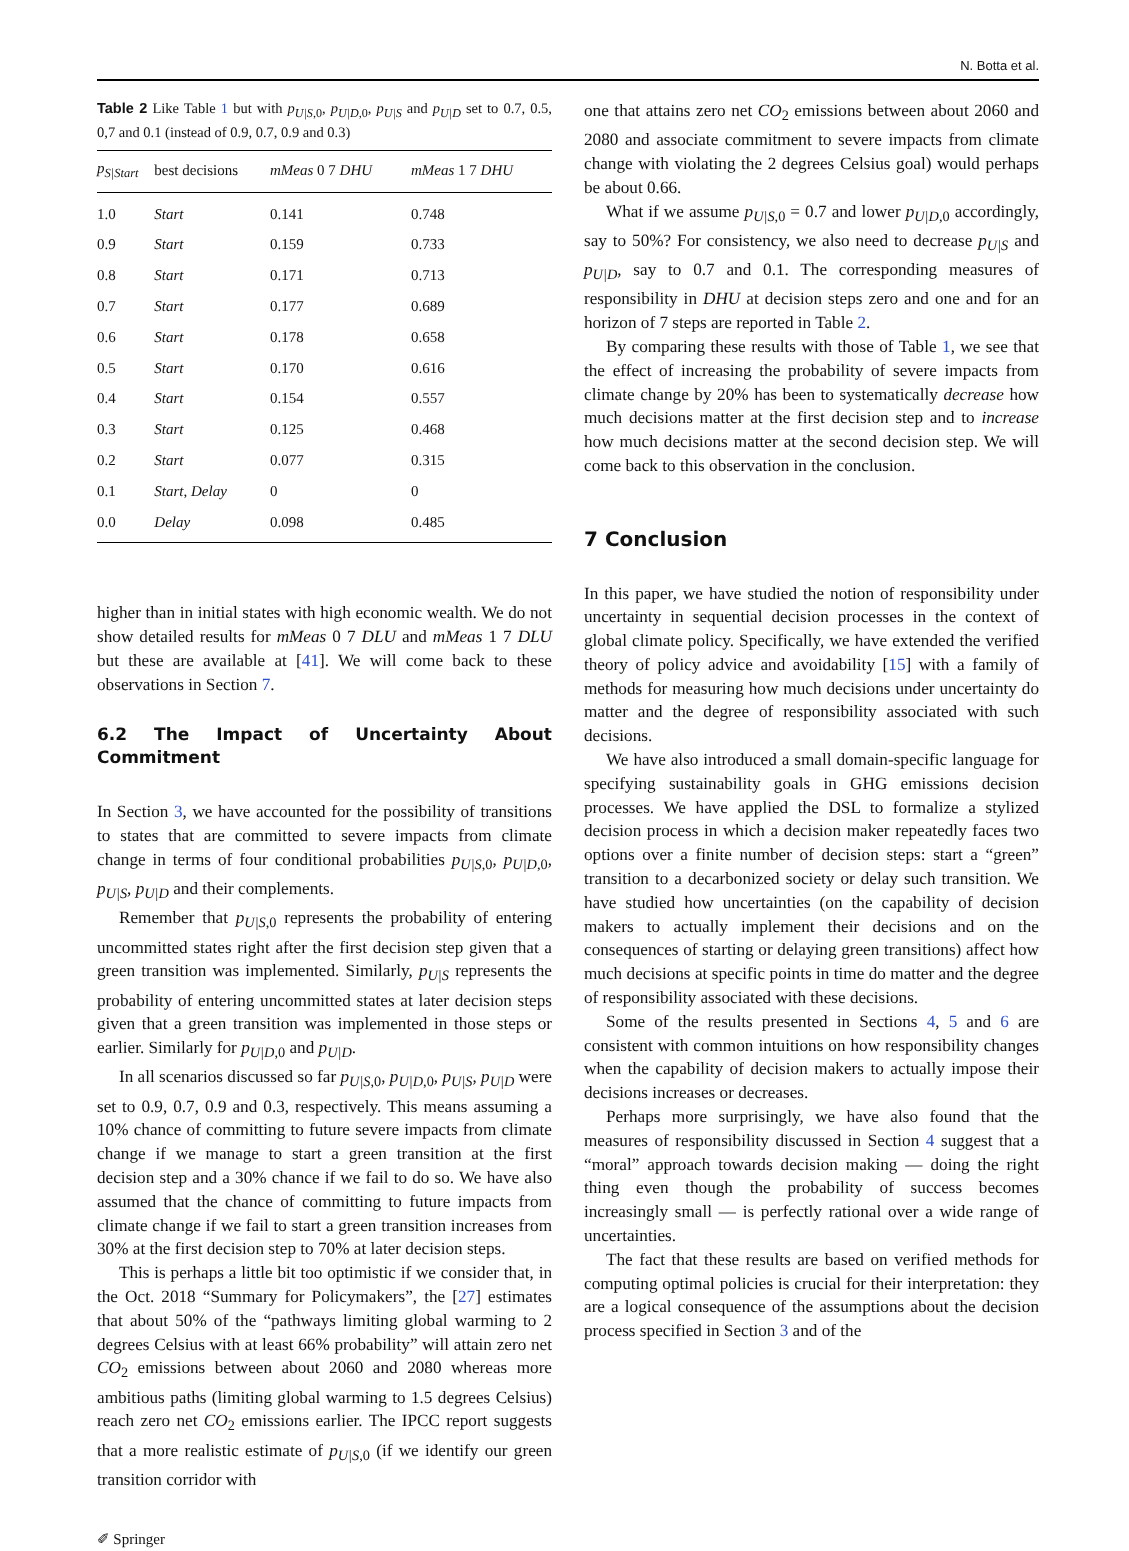N. Botta et al.
Table 2 Like Table 1 but with p<sub>U|S,0</sub>, p<sub>U|D,0</sub>, p<sub>U|S</sub> and p<sub>U|D</sub> set to 0.7, 0.5, 0,7 and 0.1 (instead of 0.9, 0.7, 0.9 and 0.3)
| p<sub>S/Start</sub> | best decisions | mMeas 0 7 DHU | mMeas 1 7 DHU |
| --- | --- | --- | --- |
| 1.0 | Start | 0.141 | 0.748 |
| 0.9 | Start | 0.159 | 0.733 |
| 0.8 | Start | 0.171 | 0.713 |
| 0.7 | Start | 0.177 | 0.689 |
| 0.6 | Start | 0.178 | 0.658 |
| 0.5 | Start | 0.170 | 0.616 |
| 0.4 | Start | 0.154 | 0.557 |
| 0.3 | Start | 0.125 | 0.468 |
| 0.2 | Start | 0.077 | 0.315 |
| 0.1 | Start , Delay | 0 | 0 |
| 0.0 | Delay | 0.098 | 0.485 |
higher than in initial states with high economic wealth. We do not show detailed results for mMeas 0 7 DLU and mMeas 1 7 DLU but these are available at [41]. We will come back to these observations in Section 7.
6.2 The Impact of Uncertainty About Commitment
In Section 3, we have accounted for the possibility of transitions to states that are committed to severe impacts from climate change in terms of four conditional probabilities p<sub>U|S,0</sub>, p<sub>U|D,0</sub>, p<sub>U|S</sub>, p<sub>U|D</sub> and their complements.
Remember that p<sub>U|S,0</sub> represents the probability of entering uncommitted states right after the first decision step given that a green transition was implemented. Similarly, p<sub>U|S</sub> represents the probability of entering uncommitted states at later decision steps given that a green transition was implemented in those steps or earlier. Similarly for p<sub>U|D,0</sub> and p<sub>U|D</sub>.
In all scenarios discussed so far p<sub>U|S,0</sub>, p<sub>U|D,0</sub>, p<sub>U|S</sub>, p<sub>U|D</sub> were set to 0.9, 0.7, 0.9 and 0.3, respectively. This means assuming a 10% chance of committing to future severe impacts from climate change if we manage to start a green transition at the first decision step and a 30% chance if we fail to do so. We have also assumed that the chance of committing to future impacts from climate change if we fail to start a green transition increases from 30% at the first decision step to 70% at later decision steps.
This is perhaps a little bit too optimistic if we consider that, in the Oct. 2018 “Summary for Policymakers”, the [27] estimates that about 50% of the “pathways limiting global warming to 2 degrees Celsius with at least 66% probability” will attain zero net CO<sub>2</sub> emissions between about 2060 and 2080 whereas more ambitious paths (limiting global warming to 1.5 degrees Celsius) reach zero net CO<sub>2</sub> emissions earlier. The IPCC report suggests that a more realistic estimate of p<sub>U|S,0</sub> (if we identify our green transition corridor with
✐ Springer
one that attains zero net CO<sub>2</sub> emissions between about 2060 and 2080 and associate commitment to severe impacts from climate change with violating the 2 degrees Celsius goal) would perhaps be about 0.66.
What if we assume p<sub>U|S,0</sub> = 0.7 and lower p<sub>U|D,0</sub> accordingly, say to 50%? For consistency, we also need to decrease p<sub>U|S</sub> and p<sub>U|D</sub>, say to 0.7 and 0.1. The corresponding measures of responsibility in DHU at decision steps zero and one and for an horizon of 7 steps are reported in Table 2.
By comparing these results with those of Table 1, we see that the effect of increasing the probability of severe impacts from climate change by 20% has been to systematically decrease how much decisions matter at the first decision step and to increase how much decisions matter at the second decision step. We will come back to this observation in the conclusion.
7 Conclusion
In this paper, we have studied the notion of responsibility under uncertainty in sequential decision processes in the context of global climate policy. Specifically, we have extended the verified theory of policy advice and avoidability [15] with a family of methods for measuring how much decisions under uncertainty do matter and the degree of responsibility associated with such decisions.
We have also introduced a small domain-specific language for specifying sustainability goals in GHG emissions decision processes. We have applied the DSL to formalize a stylized decision process in which a decision maker repeatedly faces two options over a finite number of decision steps: start a “green” transition to a decarbonized society or delay such transition. We have studied how uncertainties (on the capability of decision makers to actually implement their decisions and on the consequences of starting or delaying green transitions) affect how much decisions at specific points in time do matter and the degree of responsibility associated with these decisions.
Some of the results presented in Sections 4, 5 and 6 are consistent with common intuitions on how responsibility changes when the capability of decision makers to actually impose their decisions increases or decreases.
Perhaps more surprisingly, we have also found that the measures of responsibility discussed in Section 4 suggest that a “moral” approach towards decision making — doing the right thing even though the probability of success becomes increasingly small — is perfectly rational over a wide range of uncertainties.
The fact that these results are based on verified methods for computing optimal policies is crucial for their interpretation: they are a logical consequence of the assumptions about the decision process specified in Section 3 and of the